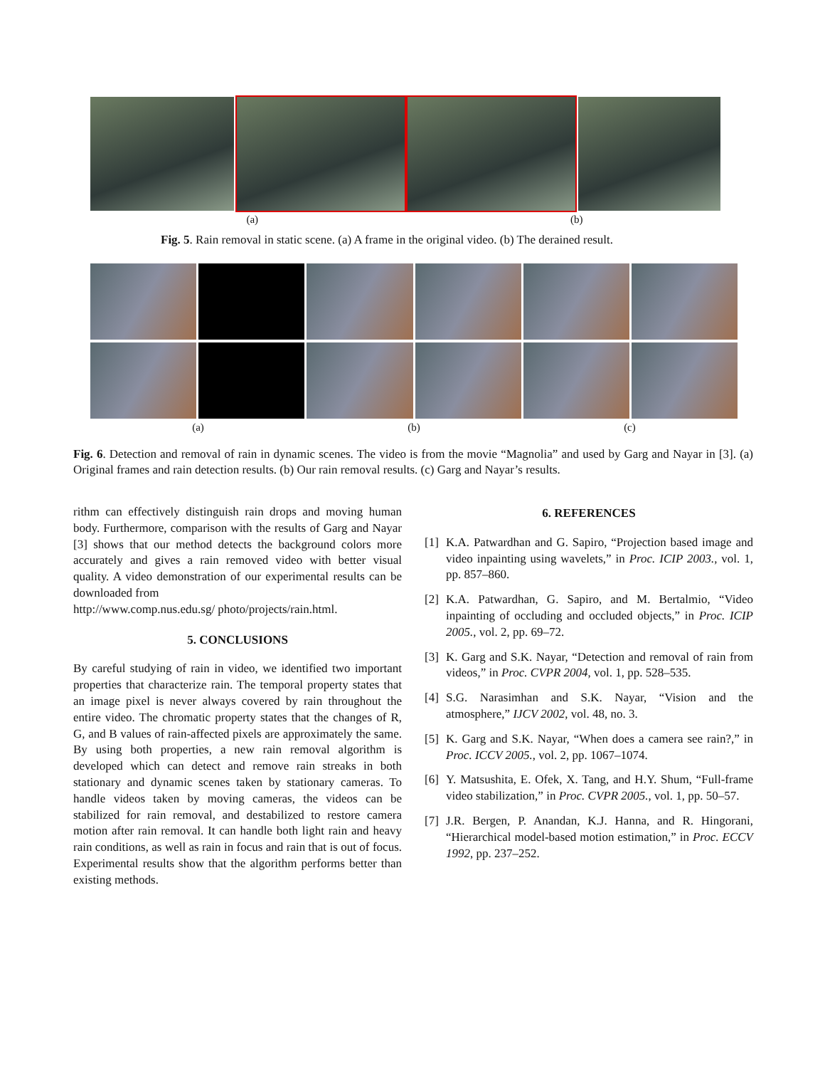(a) (b)
Fig. 5. Rain removal in static scene. (a) A frame in the original video. (b) The derained result.
(a) (b) (c)
Fig. 6. Detection and removal of rain in dynamic scenes. The video is from the movie “Magnolia” and used by Garg and Nayar in [3]. (a) Original frames and rain detection results. (b) Our rain removal results. (c) Garg and Nayar’s results.
rithm can effectively distinguish rain drops and moving human body. Furthermore, comparison with the results of Garg and Nayar [3] shows that our method detects the background colors more accurately and gives a rain removed video with better visual quality. A video demonstration of our experimental results can be downloaded from
http://www.comp.nus.edu.sg/ photo/projects/rain.html.
5. CONCLUSIONS
By careful studying of rain in video, we identified two important properties that characterize rain. The temporal property states that an image pixel is never always covered by rain throughout the entire video. The chromatic property states that the changes of R, G, and B values of rain-affected pixels are approximately the same. By using both properties, a new rain removal algorithm is developed which can detect and remove rain streaks in both stationary and dynamic scenes taken by stationary cameras. To handle videos taken by moving cameras, the videos can be stabilized for rain removal, and destabilized to restore camera motion after rain removal. It can handle both light rain and heavy rain conditions, as well as rain in focus and rain that is out of focus. Experimental results show that the algorithm performs better than existing methods.
6. REFERENCES
[1] K.A. Patwardhan and G. Sapiro, “Projection based image and video inpainting using wavelets,” in Proc. ICIP 2003., vol. 1, pp. 857–860.
[2] K.A. Patwardhan, G. Sapiro, and M. Bertalmio, “Video inpainting of occluding and occluded objects,” in Proc. ICIP 2005., vol. 2, pp. 69–72.
[3] K. Garg and S.K. Nayar, “Detection and removal of rain from videos,” in Proc. CVPR 2004, vol. 1, pp. 528–535.
[4] S.G. Narasimhan and S.K. Nayar, “Vision and the atmosphere,” IJCV 2002, vol. 48, no. 3.
[5] K. Garg and S.K. Nayar, “When does a camera see rain?,” in Proc. ICCV 2005., vol. 2, pp. 1067–1074.
[6] Y. Matsushita, E. Ofek, X. Tang, and H.Y. Shum, “Full-frame video stabilization,” in Proc. CVPR 2005., vol. 1, pp. 50–57.
[7] J.R. Bergen, P. Anandan, K.J. Hanna, and R. Hingorani, “Hierarchical model-based motion estimation,” in Proc. ECCV 1992, pp. 237–252.